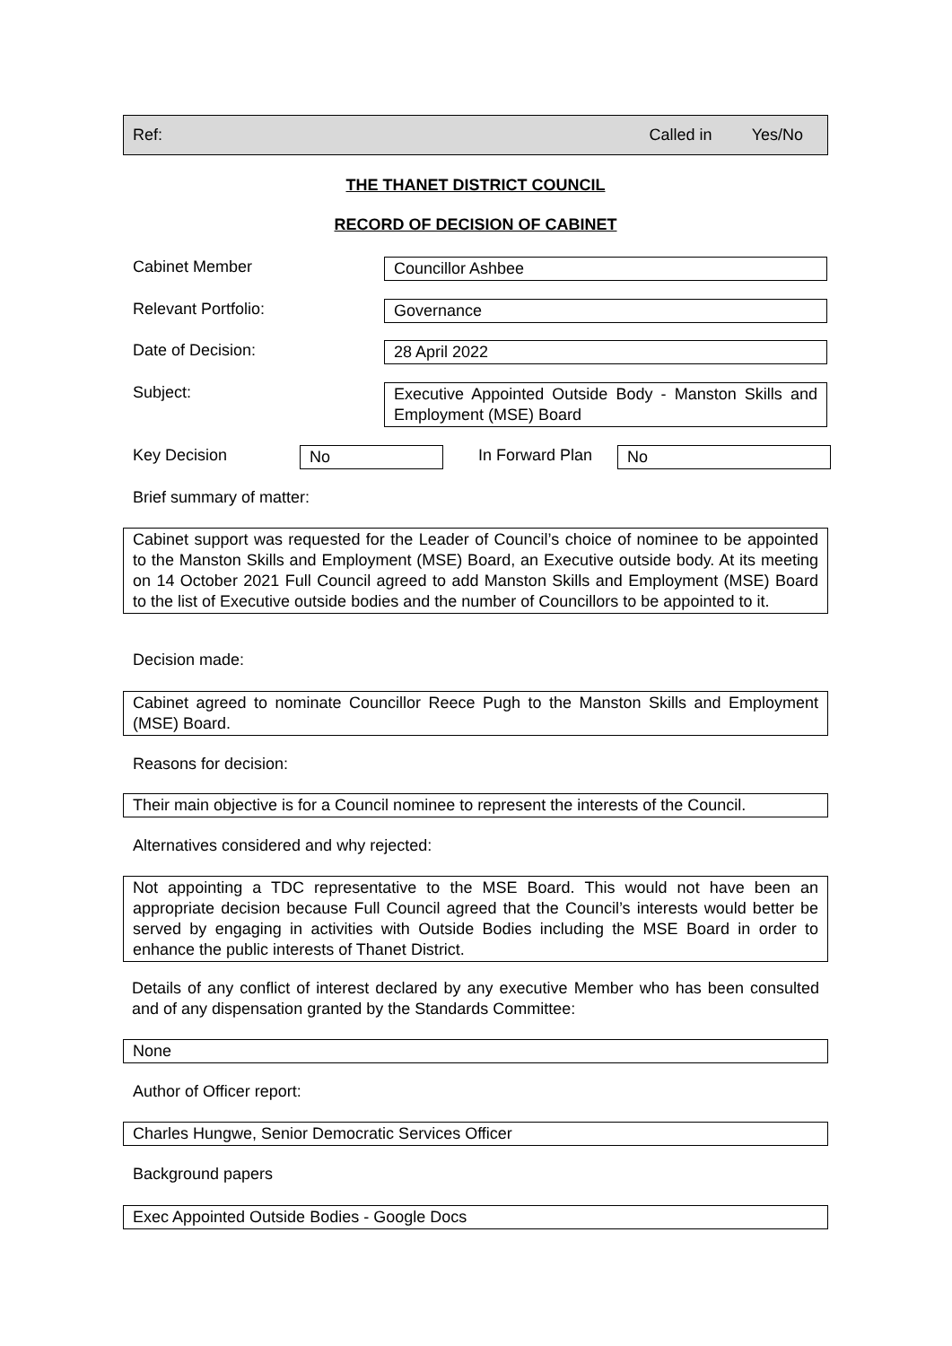Ref: Called in Yes/No
THE THANET DISTRICT COUNCIL
RECORD OF DECISION OF CABINET
Cabinet Member Councillor Ashbee
Relevant Portfolio: Governance
Date of Decision: 28 April 2022
Subject:
Executive Appointed Outside Body - Manston Skills and Employment (MSE) Board
Key Decision No In Forward Plan No
Brief summary of matter:
Cabinet support was requested for the Leader of Council’s choice of nominee to be appointed to the Manston Skills and Employment (MSE) Board, an Executive outside body. At its meeting on 14 October 2021 Full Council agreed to add Manston Skills and Employment (MSE) Board to the list of Executive outside bodies and the number of Councillors to be appointed to it.
Decision made:
Cabinet agreed to nominate Councillor Reece Pugh to the Manston Skills and Employment (MSE) Board.
Reasons for decision:
Their main objective is for a Council nominee to represent the interests of the Council.
Alternatives considered and why rejected:
Not appointing a TDC representative to the MSE Board. This would not have been an appropriate decision because Full Council agreed that the Council’s interests would better be served by engaging in activities with Outside Bodies including the MSE Board in order to enhance the public interests of Thanet District.
Details of any conflict of interest declared by any executive Member who has been consulted and of any dispensation granted by the Standards Committee:
None
Author of Officer report:
Charles Hungwe, Senior Democratic Services Officer
Background papers
Exec Appointed Outside Bodies - Google Docs